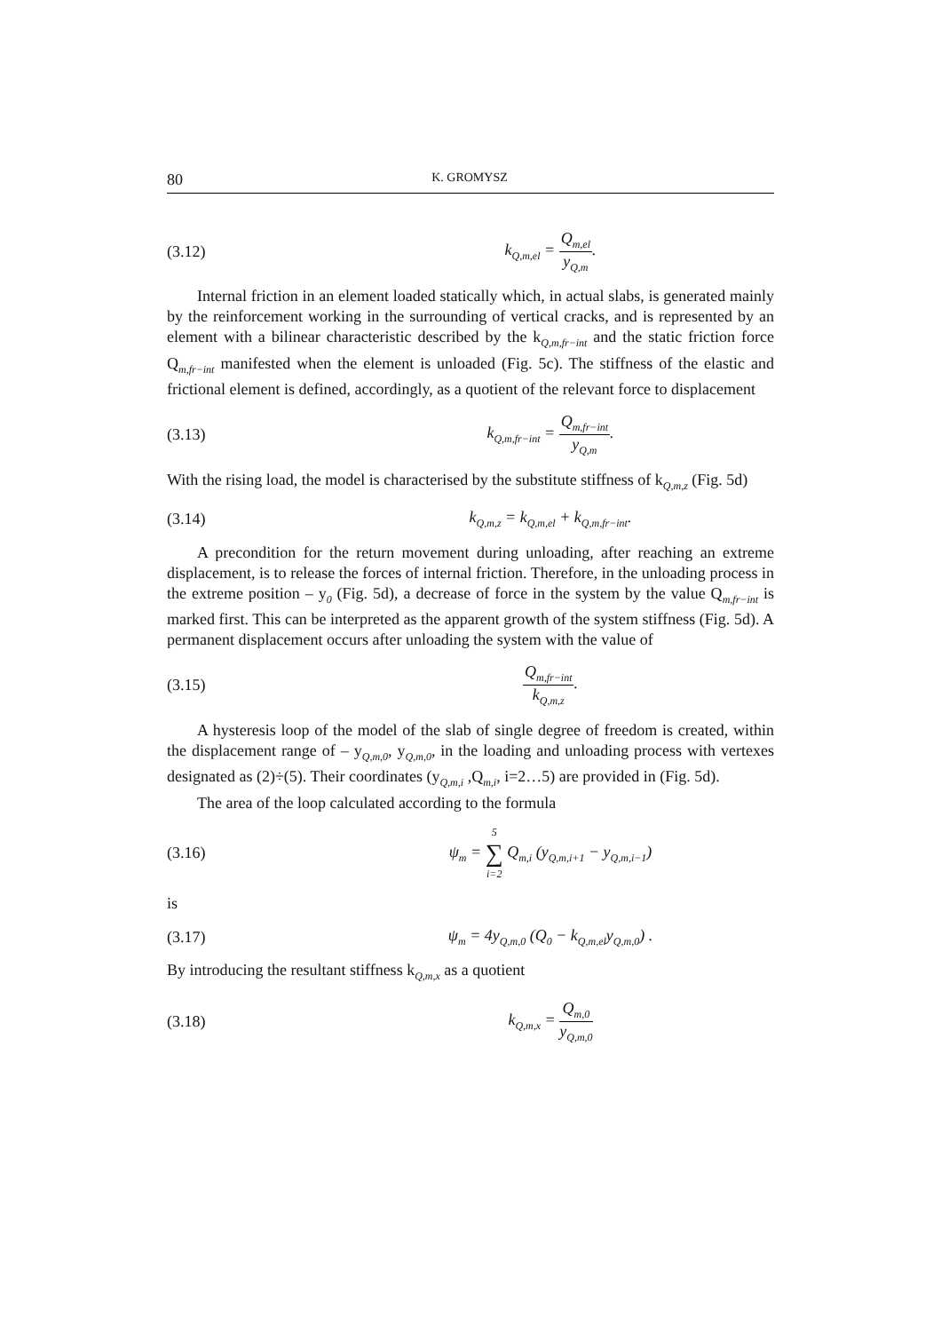80 K. GROMYSZ
(3.12) k<sub>Q,m,el</sub> = Q<sub>m,el</sub> y<sub>Q,m</sub>.
Internal friction in an element loaded statically which, in actual slabs, is generated mainly by the reinforcement working in the surrounding of vertical cracks, and is represented by an element with a bilinear characteristic described by the k<sub>Q,m,fr−int</sub> and the static friction force Q<sub>m,fr−int</sub> manifested when the element is unloaded (Fig. 5c). The stiffness of the elastic and frictional element is defined, accordingly, as a quotient of the relevant force to displacement
(3.13) k<sub>Q,m,fr−int</sub> = Q<sub>m,fr−int</sub> y<sub>Q,m</sub>.
With the rising load, the model is characterised by the substitute stiffness of k<sub>Q,m,z</sub> (Fig. 5d)
(3.14) k<sub>Q,m,z</sub> = k<sub>Q,m,el</sub> + k<sub>Q,m,fr−int</sub>.
A precondition for the return movement during unloading, after reaching an extreme displacement, is to release the forces of internal friction. Therefore, in the unloading process in the extreme position – y<sub>0</sub> (Fig. 5d), a decrease of force in the system by the value Q<sub>m,fr−int</sub> is marked first. This can be interpreted as the apparent growth of the system stiffness (Fig. 5d). A permanent displacement occurs after unloading the system with the value of
(3.15) Q<sub>m,fr−int</sub> k<sub>Q,m,z</sub>.
A hysteresis loop of the model of the slab of single degree of freedom is created, within the displacement range of – y<sub>Q,m,0</sub>, y<sub>Q,m,0</sub>, in the loading and unloading process with vertexes designated as (2)÷(5). Their coordinates (y<sub>Q,m,i</sub> ,Q<sub>m,i</sub>, i=2…5) are provided in (Fig. 5d).
The area of the loop calculated according to the formula
(3.16) ψ<sub>m</sub> = 5 ∑ i=2 Q<sub>m,i</sub> (y<sub>Q,m,i+1</sub> − y<sub>Q,m,i−1</sub>)
is
(3.17) ψ<sub>m</sub> = 4y<sub>Q,m,0</sub> (Q<sub>0</sub> − k<sub>Q,m,el</sub>y<sub>Q,m,0</sub>) .
By introducing the resultant stiffness k<sub>Q,m,x</sub> as a quotient
(3.18) k<sub>Q,m,x</sub> = Q<sub>m,0</sub> y<sub>Q,m,0</sub>